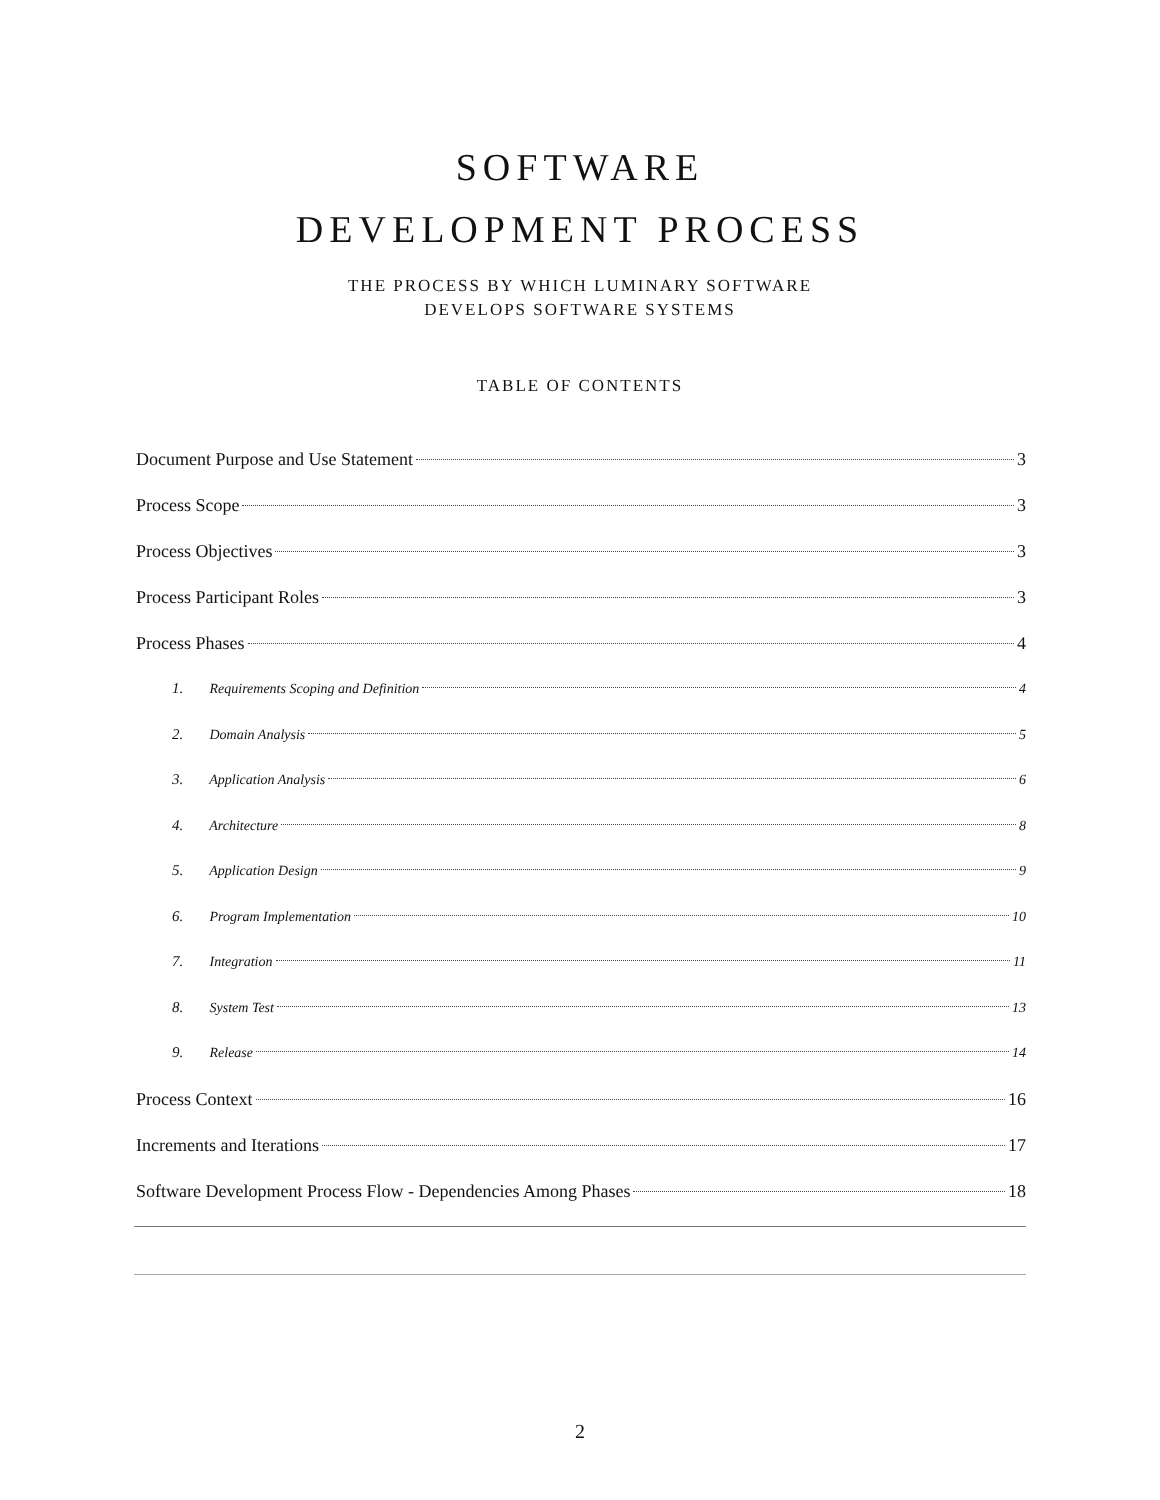SOFTWARE
DEVELOPMENT PROCESS
THE PROCESS BY WHICH LUMINARY SOFTWARE
DEVELOPS SOFTWARE SYSTEMS
TABLE OF CONTENTS
Document Purpose and Use Statement 3
Process Scope 3
Process Objectives 3
Process Participant Roles 3
Process Phases 4
1. Requirements Scoping and Definition 4
2. Domain Analysis 5
3. Application Analysis 6
4. Architecture 8
5. Application Design 9
6. Program Implementation 10
7. Integration 11
8. System Test 13
9. Release 14
Process Context 16
Increments and Iterations 17
Software Development Process Flow - Dependencies Among Phases 18
2